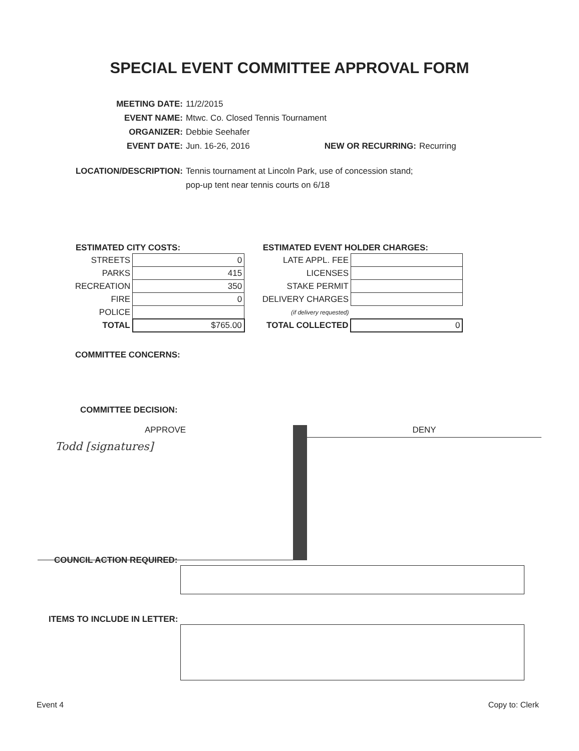SPECIAL EVENT COMMITTEE APPROVAL FORM
MEETING DATE: 11/2/2015
EVENT NAME: Mtwc. Co. Closed Tennis Tournament
ORGANIZER: Debbie Seehafer
EVENT DATE: Jun. 16-26, 2016 NEW OR RECURRING: Recurring
LOCATION/DESCRIPTION: Tennis tournament at Lincoln Park, use of concession stand;
pop-up tent near tennis courts on 6/18
| ESTIMATED CITY COSTS: | |
| STREETS | 0 |
| PARKS | 415 |
| RECREATION | 350 |
| FIRE | 0 |
| POLICE | |
| TOTAL | $765.00 |
| ESTIMATED EVENT HOLDER CHARGES: | |
| LATE APPL. FEE | |
| LICENSES | |
| STAKE PERMIT | |
| DELIVERY CHARGES | |
| (if delivery requested) | |
| TOTAL COLLECTED | 0 |
COMMITTEE CONCERNS:
COMMITTEE DECISION:
APPROVE
DENY
Todd [signatures]
COUNCIL ACTION REQUIRED:
ITEMS TO INCLUDE IN LETTER:
Event 4 Copy to: Clerk